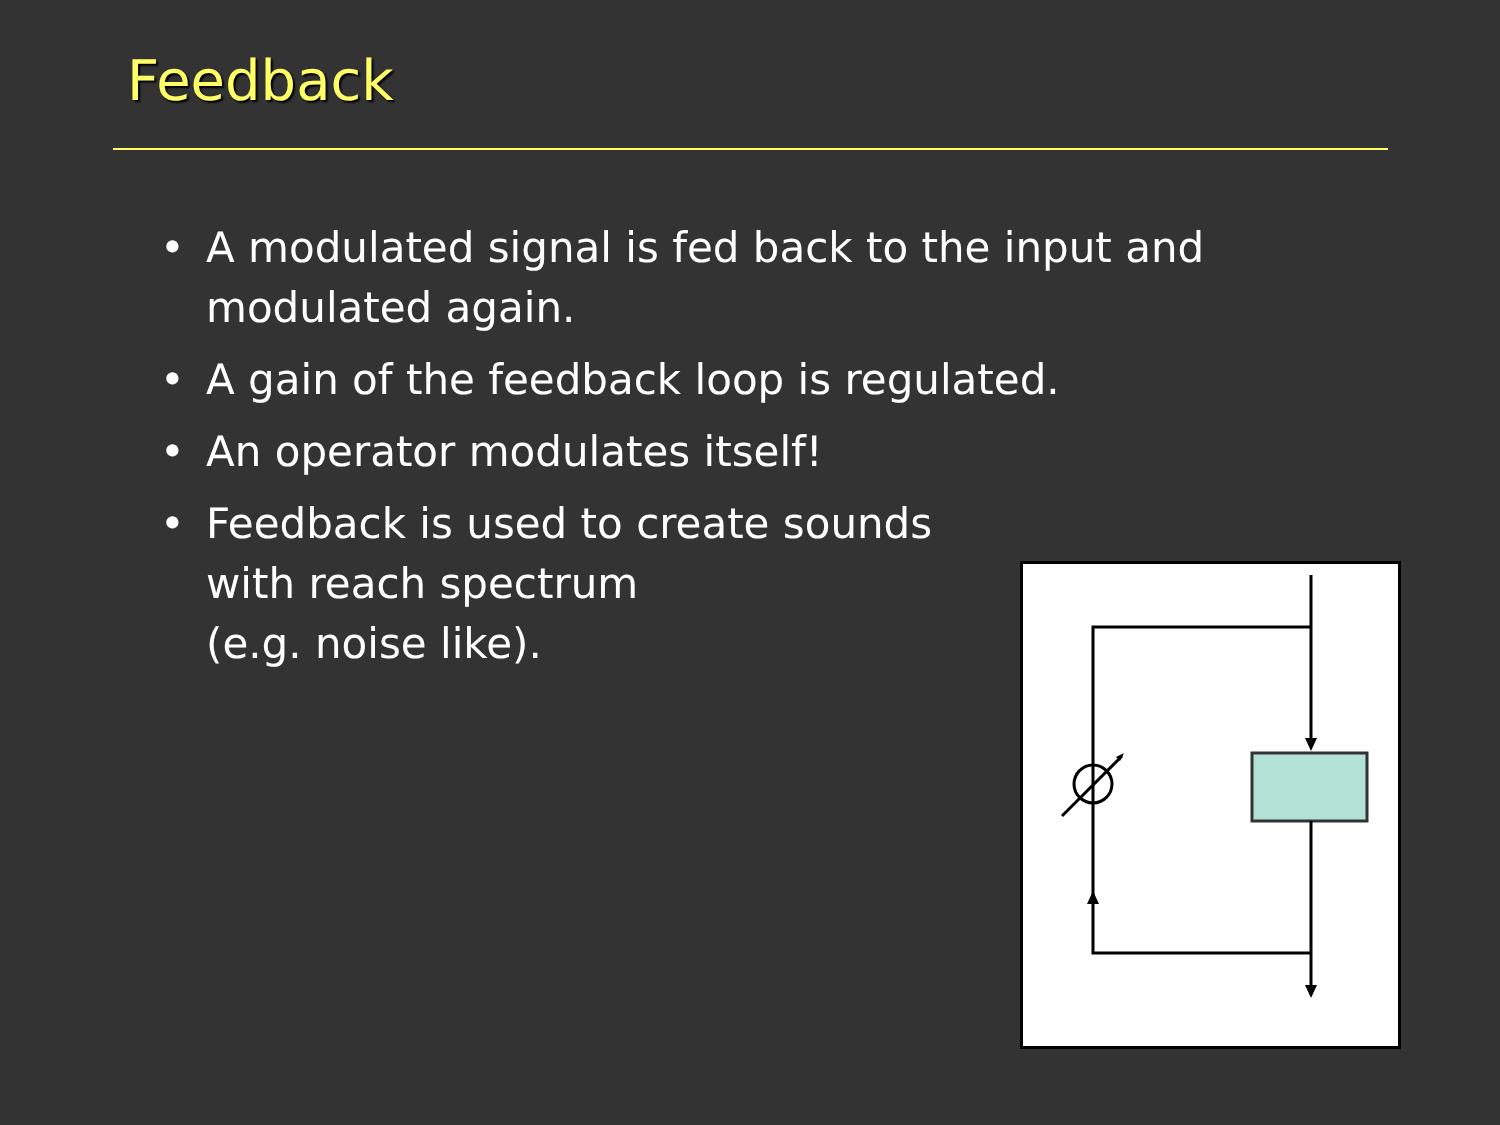Feedback
• A modulated signal is fed back to the input and
modulated again.
• A gain of the feedback loop is regulated.
• An operator modulates itself!
• Feedback is used to create sounds
with reach spectrum
(e.g. noise like).